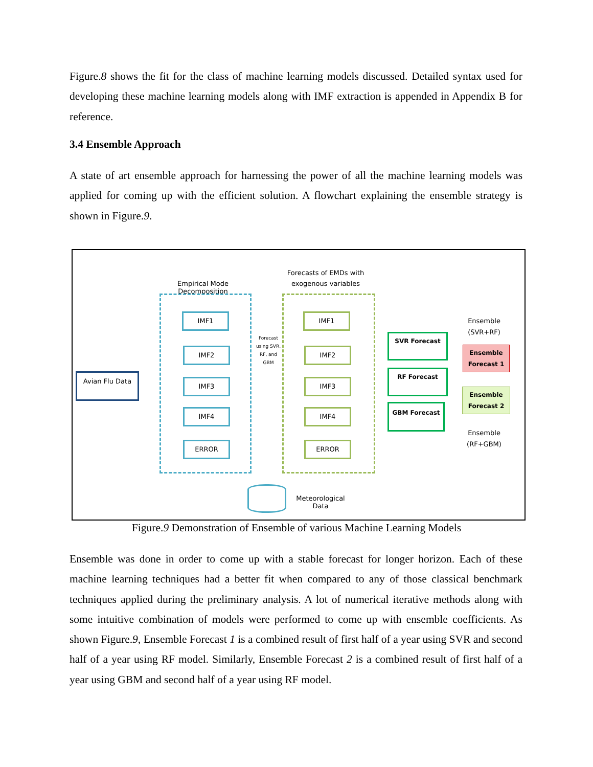Figure.8 shows the fit for the class of machine learning models discussed. Detailed syntax used for developing these machine learning models along with IMF extraction is appended in Appendix B for reference.
3.4 Ensemble Approach
A state of art ensemble approach for harnessing the power of all the machine learning models was applied for coming up with the efficient solution. A flowchart explaining the ensemble strategy is shown in Figure.9.
Empirical Mode Decomposition
Forecasts of EMDs with exogenous variables
Avian Flu Data
IMF1
IMF2
IMF3
IMF4
ERROR
Forecast using SVR, RF, and GBM
IMF1
IMF2
IMF3
IMF4
ERROR
SVR Forecast
RF Forecast
GBM Forecast
Ensemble (SVR+RF)
Ensemble Forecast 1
Ensemble Forecast 2
Ensemble (RF+GBM)
Meteorological Data
Figure.9 Demonstration of Ensemble of various Machine Learning Models
Ensemble was done in order to come up with a stable forecast for longer horizon. Each of these machine learning techniques had a better fit when compared to any of those classical benchmark techniques applied during the preliminary analysis. A lot of numerical iterative methods along with some intuitive combination of models were performed to come up with ensemble coefficients. As shown Figure.9, Ensemble Forecast 1 is a combined result of first half of a year using SVR and second half of a year using RF model. Similarly, Ensemble Forecast 2 is a combined result of first half of a year using GBM and second half of a year using RF model.